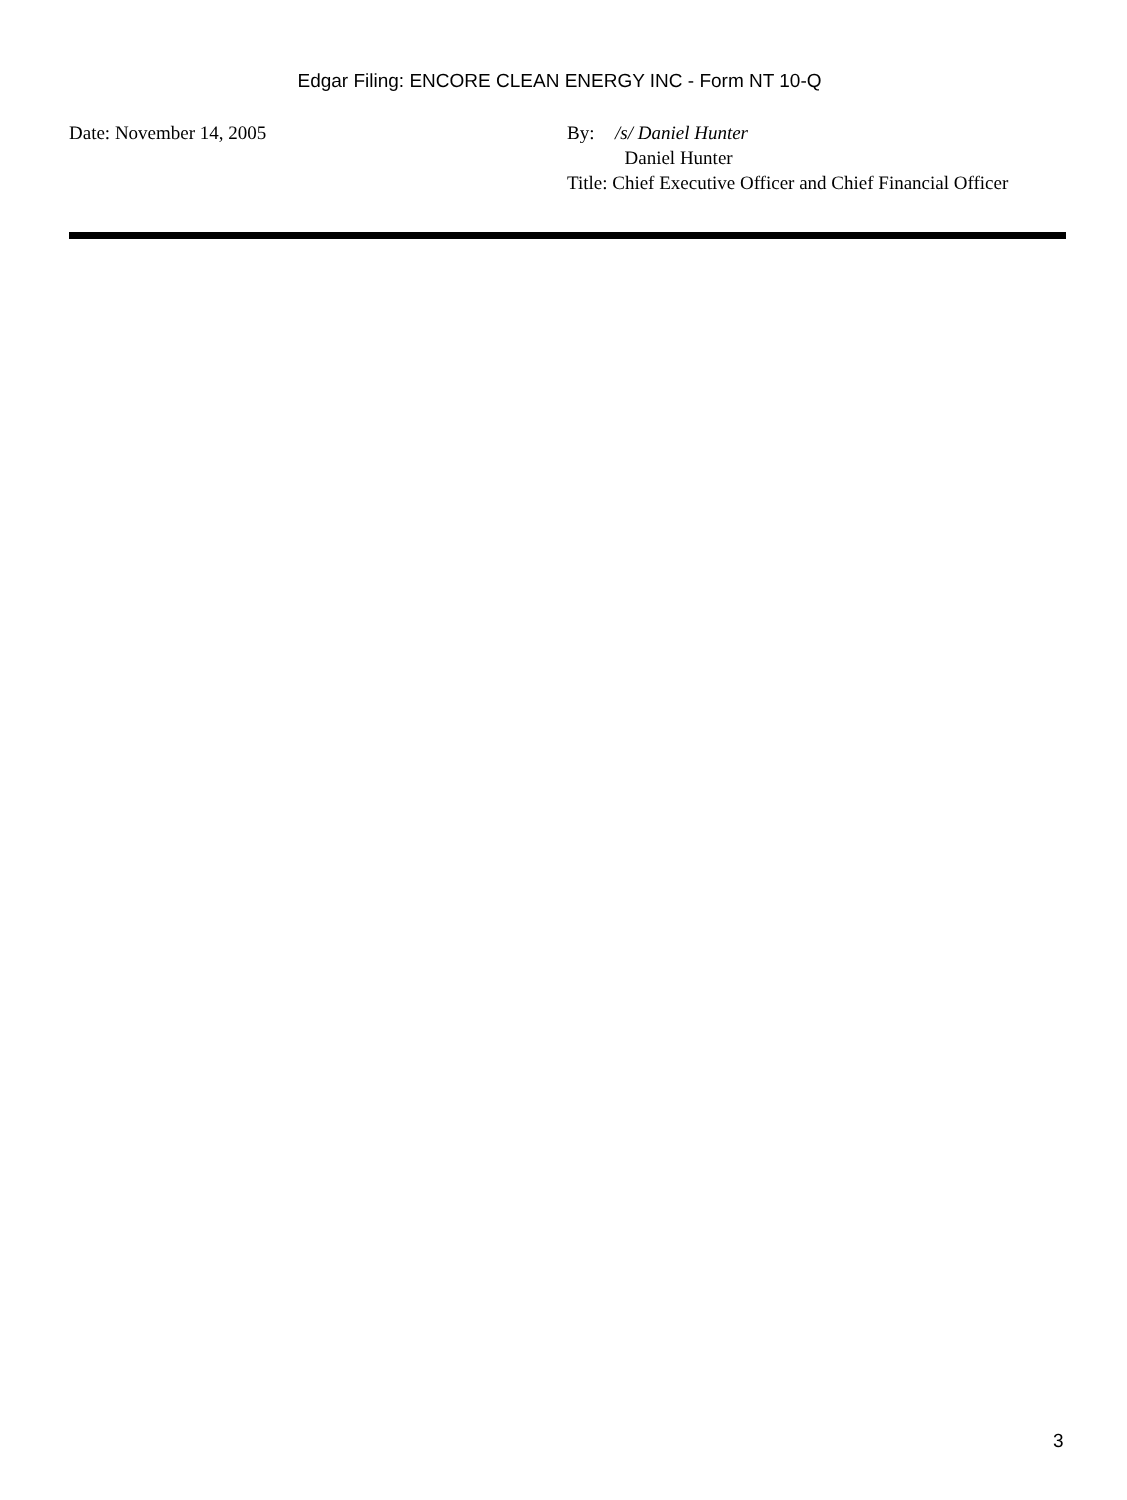Edgar Filing: ENCORE CLEAN ENERGY INC - Form NT 10-Q
Date: November 14, 2005
| By: | /s/ Daniel Hunter |
| | Daniel Hunter |
| Title: Chief Executive Officer and Chief Financial Officer | |
3